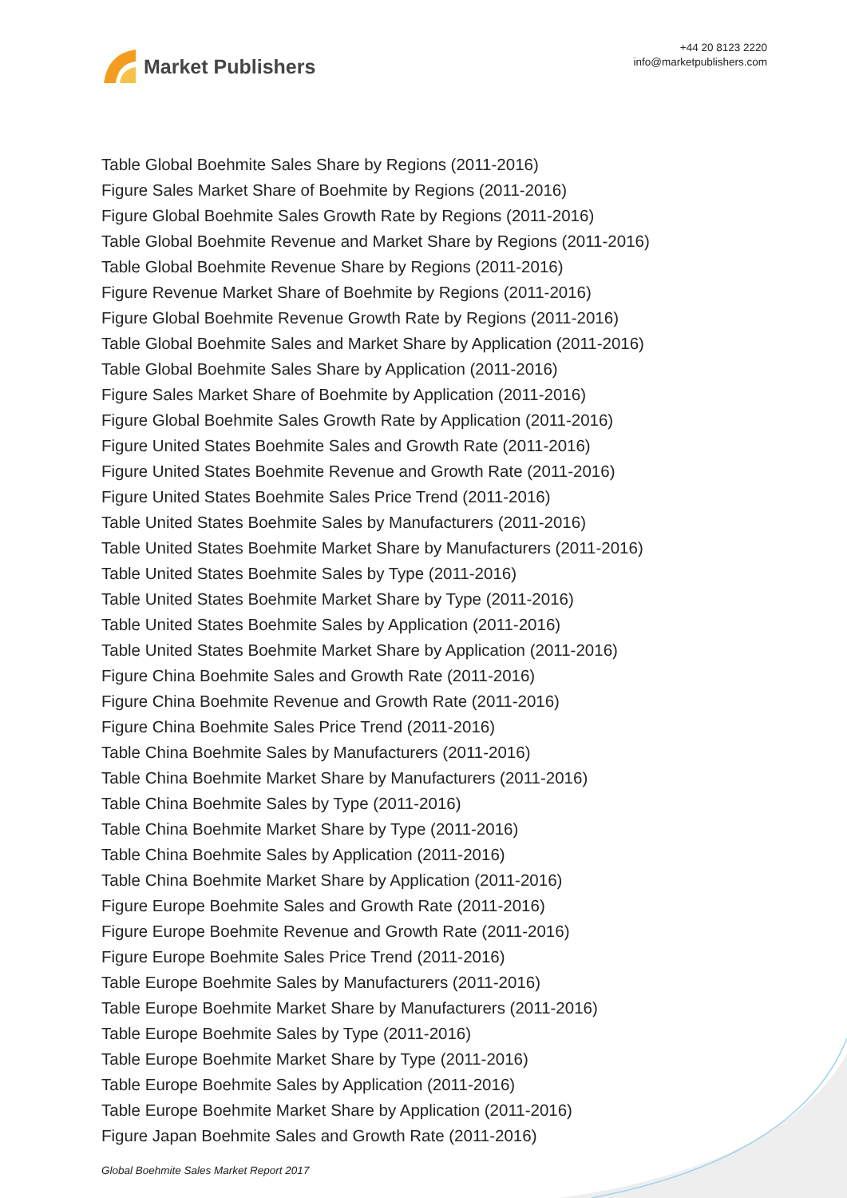Market Publishers
+44 20 8123 2220
info@marketpublishers.com
Table Global Boehmite Sales Share by Regions (2011-2016)
Figure Sales Market Share of Boehmite by Regions (2011-2016)
Figure Global Boehmite Sales Growth Rate by Regions (2011-2016)
Table Global Boehmite Revenue and Market Share by Regions (2011-2016)
Table Global Boehmite Revenue Share by Regions (2011-2016)
Figure Revenue Market Share of Boehmite by Regions (2011-2016)
Figure Global Boehmite Revenue Growth Rate by Regions (2011-2016)
Table Global Boehmite Sales and Market Share by Application (2011-2016)
Table Global Boehmite Sales Share by Application (2011-2016)
Figure Sales Market Share of Boehmite by Application (2011-2016)
Figure Global Boehmite Sales Growth Rate by Application (2011-2016)
Figure United States Boehmite Sales and Growth Rate (2011-2016)
Figure United States Boehmite Revenue and Growth Rate (2011-2016)
Figure United States Boehmite Sales Price Trend (2011-2016)
Table United States Boehmite Sales by Manufacturers (2011-2016)
Table United States Boehmite Market Share by Manufacturers (2011-2016)
Table United States Boehmite Sales by Type (2011-2016)
Table United States Boehmite Market Share by Type (2011-2016)
Table United States Boehmite Sales by Application (2011-2016)
Table United States Boehmite Market Share by Application (2011-2016)
Figure China Boehmite Sales and Growth Rate (2011-2016)
Figure China Boehmite Revenue and Growth Rate (2011-2016)
Figure China Boehmite Sales Price Trend (2011-2016)
Table China Boehmite Sales by Manufacturers (2011-2016)
Table China Boehmite Market Share by Manufacturers (2011-2016)
Table China Boehmite Sales by Type (2011-2016)
Table China Boehmite Market Share by Type (2011-2016)
Table China Boehmite Sales by Application (2011-2016)
Table China Boehmite Market Share by Application (2011-2016)
Figure Europe Boehmite Sales and Growth Rate (2011-2016)
Figure Europe Boehmite Revenue and Growth Rate (2011-2016)
Figure Europe Boehmite Sales Price Trend (2011-2016)
Table Europe Boehmite Sales by Manufacturers (2011-2016)
Table Europe Boehmite Market Share by Manufacturers (2011-2016)
Table Europe Boehmite Sales by Type (2011-2016)
Table Europe Boehmite Market Share by Type (2011-2016)
Table Europe Boehmite Sales by Application (2011-2016)
Table Europe Boehmite Market Share by Application (2011-2016)
Figure Japan Boehmite Sales and Growth Rate (2011-2016)
Global Boehmite Sales Market Report 2017